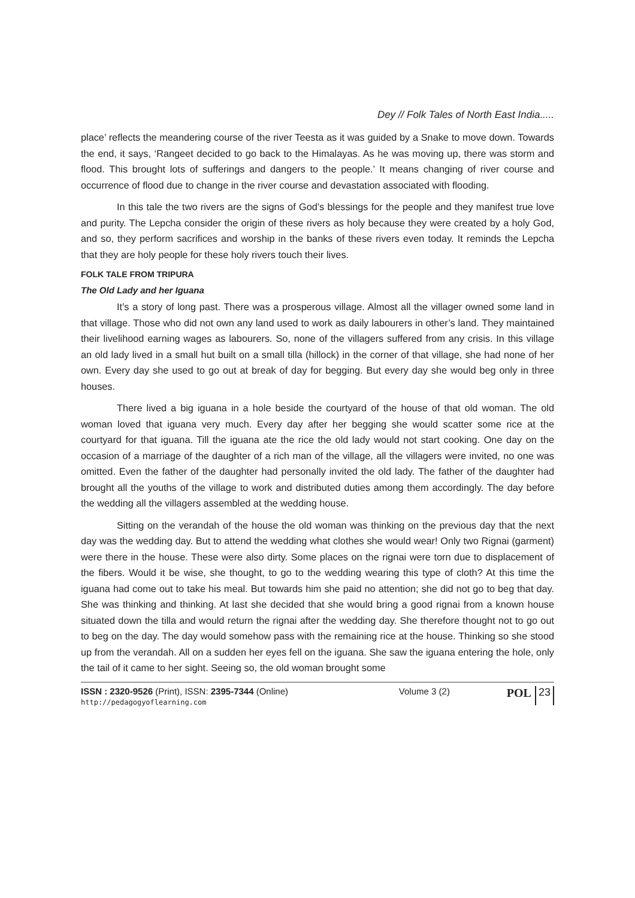Dey // Folk Tales of North East India.....
place’ reflects the meandering course of the river Teesta as it was guided by a Snake to move down. Towards the end, it says, ‘Rangeet decided to go back to the Himalayas. As he was moving up, there was storm and flood. This brought lots of sufferings and dangers to the people.’ It means changing of river course and occurrence of flood due to change in the river course and devastation associated with flooding.
In this tale the two rivers are the signs of God’s blessings for the people and they manifest true love and purity. The Lepcha consider the origin of these rivers as holy because they were created by a holy God, and so, they perform sacrifices and worship in the banks of these rivers even today. It reminds the Lepcha that they are holy people for these holy rivers touch their lives.
FOLK TALE FROM TRIPURA
The Old Lady and her Iguana
It’s a story of long past. There was a prosperous village. Almost all the villager owned some land in that village. Those who did not own any land used to work as daily labourers in other’s land. They maintained their livelihood earning wages as labourers. So, none of the villagers suffered from any crisis. In this village an old lady lived in a small hut built on a small tilla (hillock) in the corner of that village, she had none of her own. Every day she used to go out at break of day for begging. But every day she would beg only in three houses.
There lived a big iguana in a hole beside the courtyard of the house of that old woman. The old woman loved that iguana very much. Every day after her begging she would scatter some rice at the courtyard for that iguana. Till the iguana ate the rice the old lady would not start cooking. One day on the occasion of a marriage of the daughter of a rich man of the village, all the villagers were invited, no one was omitted. Even the father of the daughter had personally invited the old lady. The father of the daughter had brought all the youths of the village to work and distributed duties among them accordingly. The day before the wedding all the villagers assembled at the wedding house.
Sitting on the verandah of the house the old woman was thinking on the previous day that the next day was the wedding day. But to attend the wedding what clothes she would wear! Only two Rignai (garment) were there in the house. These were also dirty. Some places on the rignai were torn due to displacement of the fibers. Would it be wise, she thought, to go to the wedding wearing this type of cloth? At this time the iguana had come out to take his meal. But towards him she paid no attention; she did not go to beg that day. She was thinking and thinking. At last she decided that she would bring a good rignai from a known house situated down the tilla and would return the rignai after the wedding day. She therefore thought not to go out to beg on the day. The day would somehow pass with the remaining rice at the house. Thinking so she stood up from the verandah. All on a sudden her eyes fell on the iguana. She saw the iguana entering the hole, only the tail of it came to her sight. Seeing so, the old woman brought some
ISSN : 2320-9526 (Print), ISSN: 2395-7344 (Online)
http://pedagogyoflearning.com
Volume 3 (2)
POL 23